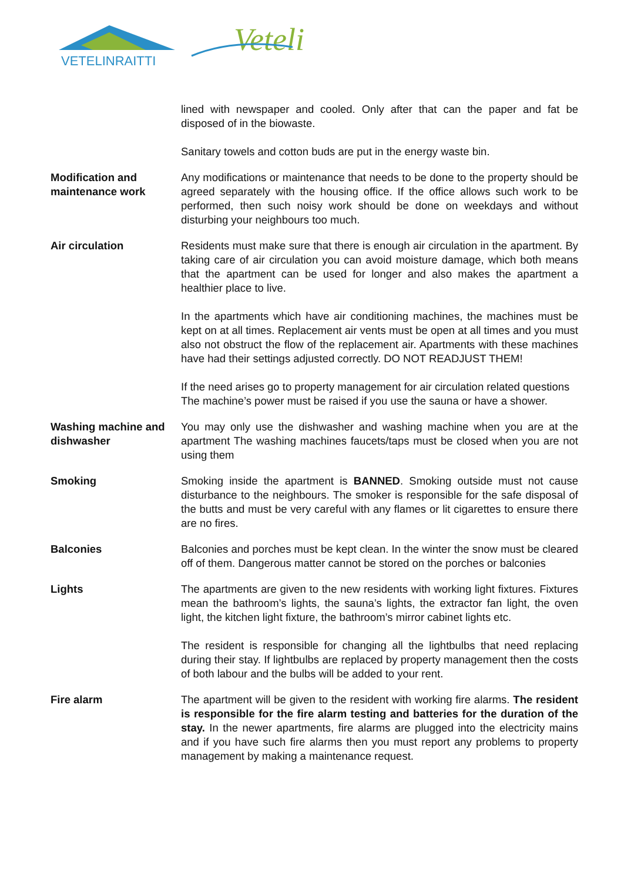VETELINRAITTI
Veteli
lined with newspaper and cooled. Only after that can the paper and fat be disposed of in the biowaste.
Sanitary towels and cotton buds are put in the energy waste bin.
Modification and maintenance work
Any modifications or maintenance that needs to be done to the property should be agreed separately with the housing office. If the office allows such work to be performed, then such noisy work should be done on weekdays and without disturbing your neighbours too much.
Air circulation Residents must make sure that there is enough air circulation in the apartment. By taking care of air circulation you can avoid moisture damage, which both means that the apartment can be used for longer and also makes the apartment a healthier place to live.
In the apartments which have air conditioning machines, the machines must be kept on at all times. Replacement air vents must be open at all times and you must also not obstruct the flow of the replacement air. Apartments with these machines have had their settings adjusted correctly. DO NOT READJUST THEM!
If the need arises go to property management for air circulation related questions
The machine’s power must be raised if you use the sauna or have a shower.
Washing machine and dishwasher
You may only use the dishwasher and washing machine when you are at the apartment The washing machines faucets/taps must be closed when you are not using them
Smoking Smoking inside the apartment is BANNED. Smoking outside must not cause disturbance to the neighbours. The smoker is responsible for the safe disposal of the butts and must be very careful with any flames or lit cigarettes to ensure there are no fires.
Balconies Balconies and porches must be kept clean. In the winter the snow must be cleared off of them. Dangerous matter cannot be stored on the porches or balconies
Lights The apartments are given to the new residents with working light fixtures. Fixtures mean the bathroom’s lights, the sauna’s lights, the extractor fan light, the oven light, the kitchen light fixture, the bathroom’s mirror cabinet lights etc.
The resident is responsible for changing all the lightbulbs that need replacing during their stay. If lightbulbs are replaced by property management then the costs of both labour and the bulbs will be added to your rent.
Fire alarm The apartment will be given to the resident with working fire alarms. The resident is responsible for the fire alarm testing and batteries for the duration of the stay. In the newer apartments, fire alarms are plugged into the electricity mains and if you have such fire alarms then you must report any problems to property management by making a maintenance request.